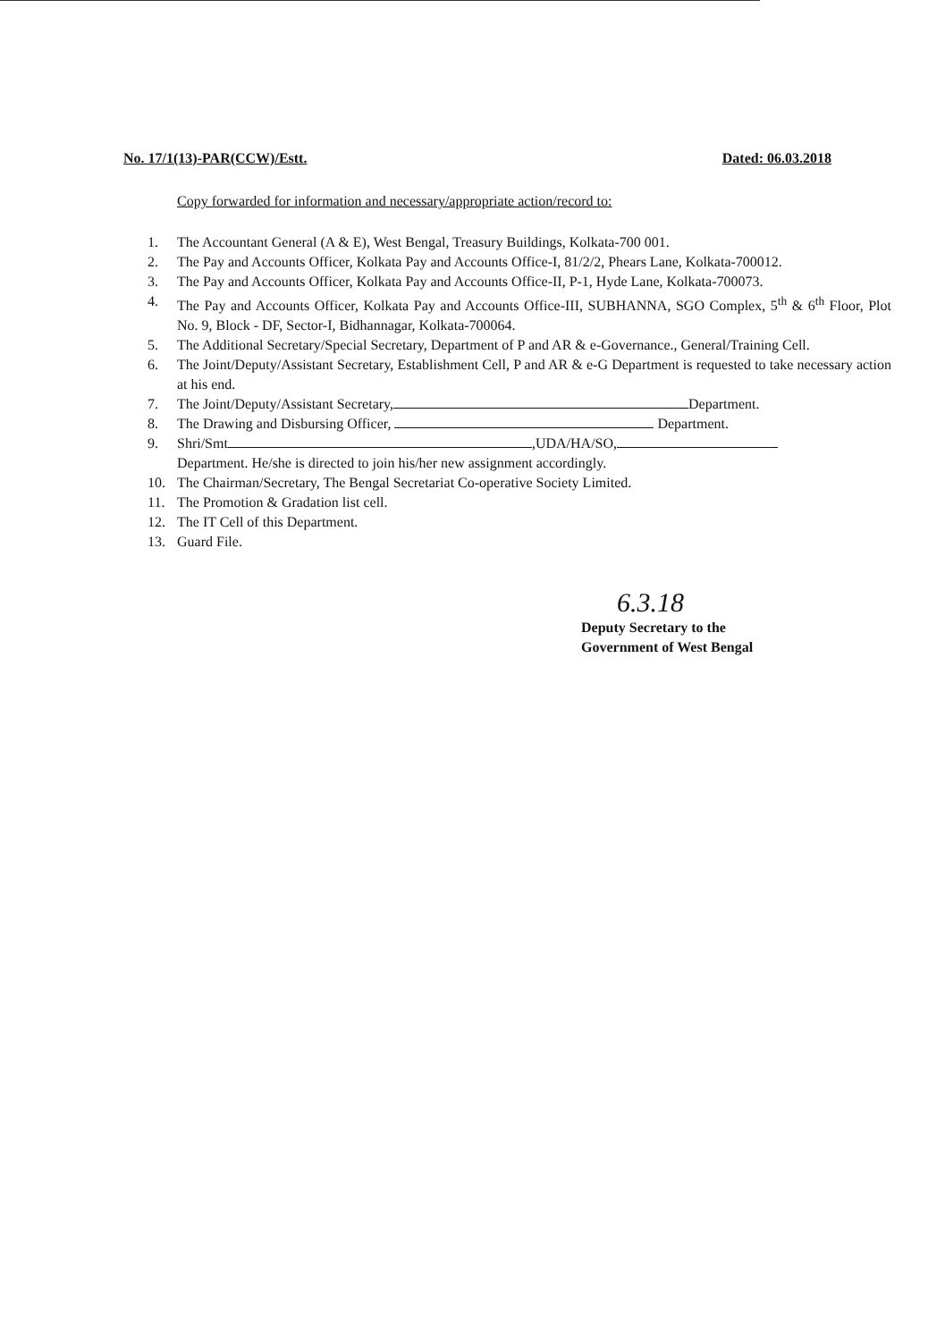No. 17/1(13)-PAR(CCW)/Estt. Dated: 06.03.2018
Copy forwarded for information and necessary/appropriate action/record to:
1. The Accountant General (A & E), West Bengal, Treasury Buildings, Kolkata-700 001.
2. The Pay and Accounts Officer, Kolkata Pay and Accounts Office-I, 81/2/2, Phears Lane, Kolkata-700012.
3. The Pay and Accounts Officer, Kolkata Pay and Accounts Office-II, P-1, Hyde Lane, Kolkata-700073.
4. The Pay and Accounts Officer, Kolkata Pay and Accounts Office-III, SUBHANNA, SGO Complex, 5<sup>th</sup> & 6<sup>th</sup> Floor, Plot No. 9, Block - DF, Sector-I, Bidhannagar, Kolkata-700064.
5. The Additional Secretary/Special Secretary, Department of P and AR & e-Governance., General/Training Cell.
6. The Joint/Deputy/Assistant Secretary, Establishment Cell, P and AR & e-G Department is requested to take necessary action at his end.
7. The Joint/Deputy/Assistant Secretary, Department.
8. The Drawing and Disbursing Officer, Department.
9. Shri/Smt ,UDA/HA/SO,
Department. He/she is directed to join his/her new assignment accordingly.
10. The Chairman/Secretary, The Bengal Secretariat Co-operative Society Limited.
11. The Promotion & Gradation list cell.
12. The IT Cell of this Department.
13. Guard File.
6.3.18
Deputy Secretary to the
Government of West Bengal